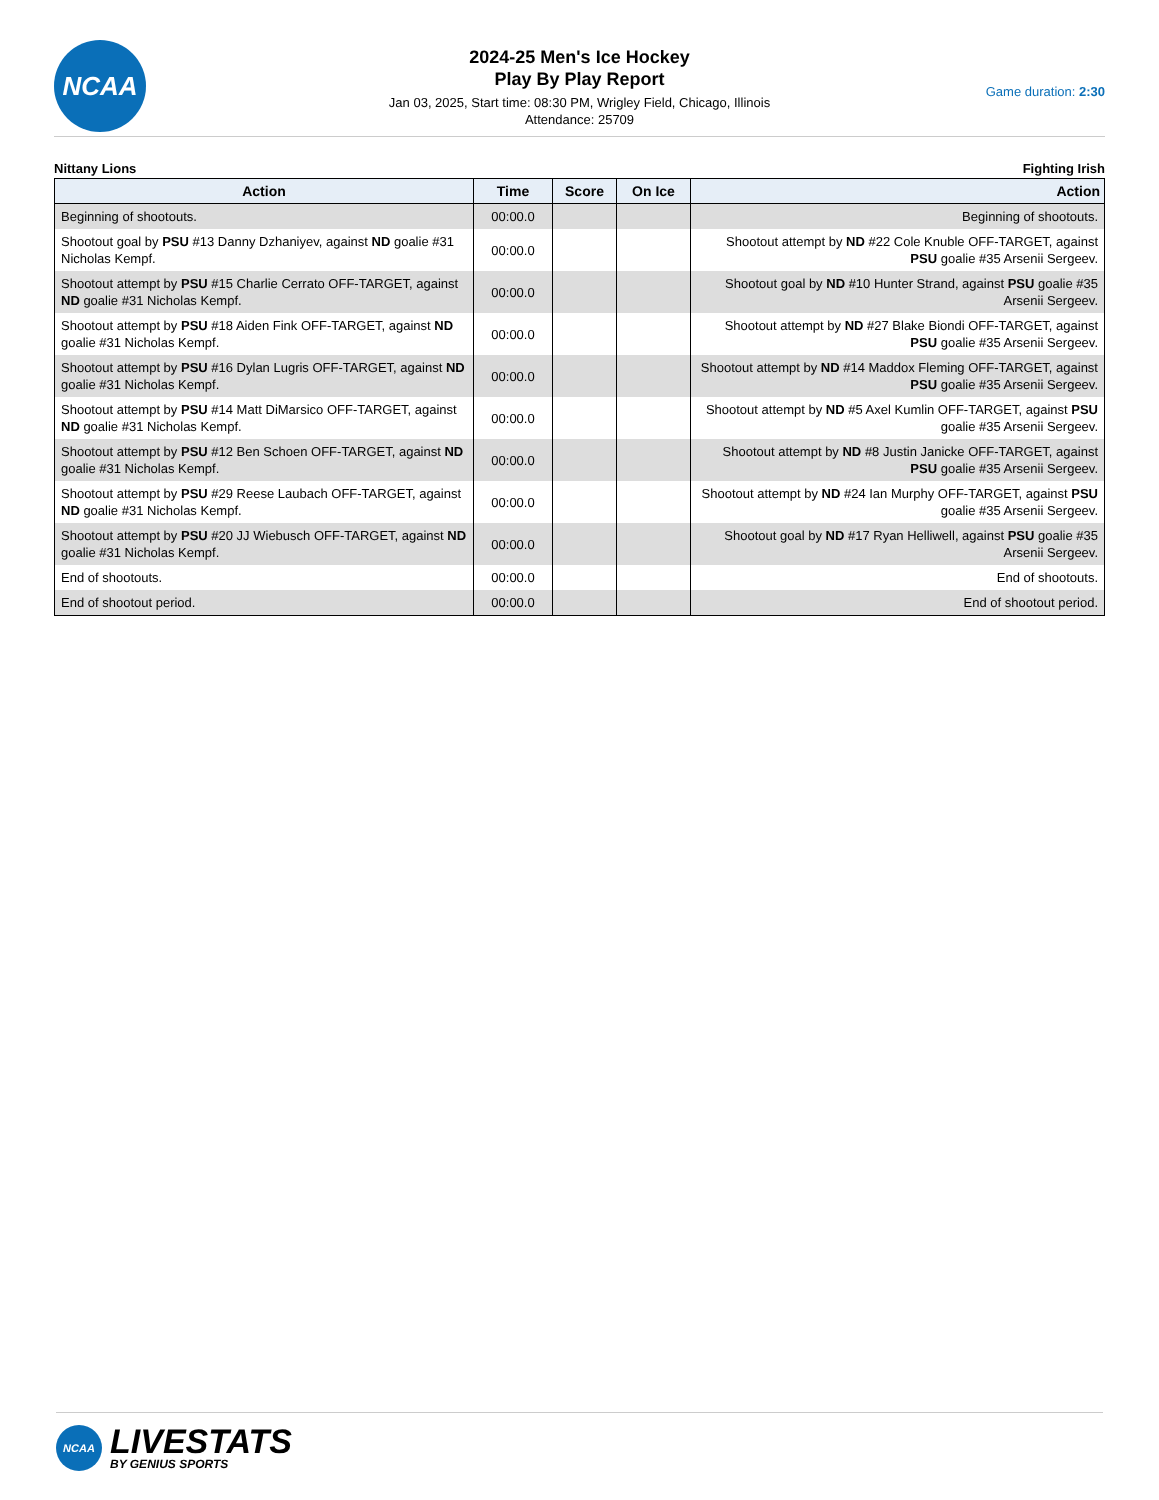NCAA
2024-25 Men's Ice Hockey
Play By Play Report
Jan 03, 2025, Start time: 08:30 PM, Wrigley Field, Chicago, Illinois
Attendance: 25709
Game duration: 2:30
Nittany Lions Fighting Irish
| Action | Time | Score | On Ice | Action |
| --- | --- | --- | --- | --- |
| Beginning of shootouts. | 00:00.0 | | | Beginning of shootouts. |
| Shootout goal by PSU #13 Danny Dzhaniyev, against ND goalie #31 Nicholas Kempf. | 00:00.0 | | | Shootout attempt by ND #22 Cole Knuble OFF-TARGET, against PSU goalie #35 Arsenii Sergeev. |
| Shootout attempt by PSU #15 Charlie Cerrato OFF-TARGET, against ND goalie #31 Nicholas Kempf. | 00:00.0 | | | Shootout goal by ND #10 Hunter Strand, against PSU goalie #35 Arsenii Sergeev. |
| Shootout attempt by PSU #18 Aiden Fink OFF-TARGET, against ND goalie #31 Nicholas Kempf. | 00:00.0 | | | Shootout attempt by ND #27 Blake Biondi OFF-TARGET, against PSU goalie #35 Arsenii Sergeev. |
| Shootout attempt by PSU #16 Dylan Lugris OFF-TARGET, against ND goalie #31 Nicholas Kempf. | 00:00.0 | | | Shootout attempt by ND #14 Maddox Fleming OFF-TARGET, against PSU goalie #35 Arsenii Sergeev. |
| Shootout attempt by PSU #14 Matt DiMarsico OFF-TARGET, against ND goalie #31 Nicholas Kempf. | 00:00.0 | | | Shootout attempt by ND #5 Axel Kumlin OFF-TARGET, against PSU goalie #35 Arsenii Sergeev. |
| Shootout attempt by PSU #12 Ben Schoen OFF-TARGET, against ND goalie #31 Nicholas Kempf. | 00:00.0 | | | Shootout attempt by ND #8 Justin Janicke OFF-TARGET, against PSU goalie #35 Arsenii Sergeev. |
| Shootout attempt by PSU #29 Reese Laubach OFF-TARGET, against ND goalie #31 Nicholas Kempf. | 00:00.0 | | | Shootout attempt by ND #24 Ian Murphy OFF-TARGET, against PSU goalie #35 Arsenii Sergeev. |
| Shootout attempt by PSU #20 JJ Wiebusch OFF-TARGET, against ND goalie #31 Nicholas Kempf. | 00:00.0 | | | Shootout goal by ND #17 Ryan Helliwell, against PSU goalie #35 Arsenii Sergeev. |
| End of shootouts. | 00:00.0 | | | End of shootouts. |
| End of shootout period. | 00:00.0 | | | End of shootout period. |
NCAA
LIVESTATS
BY GENIUS SPORTS